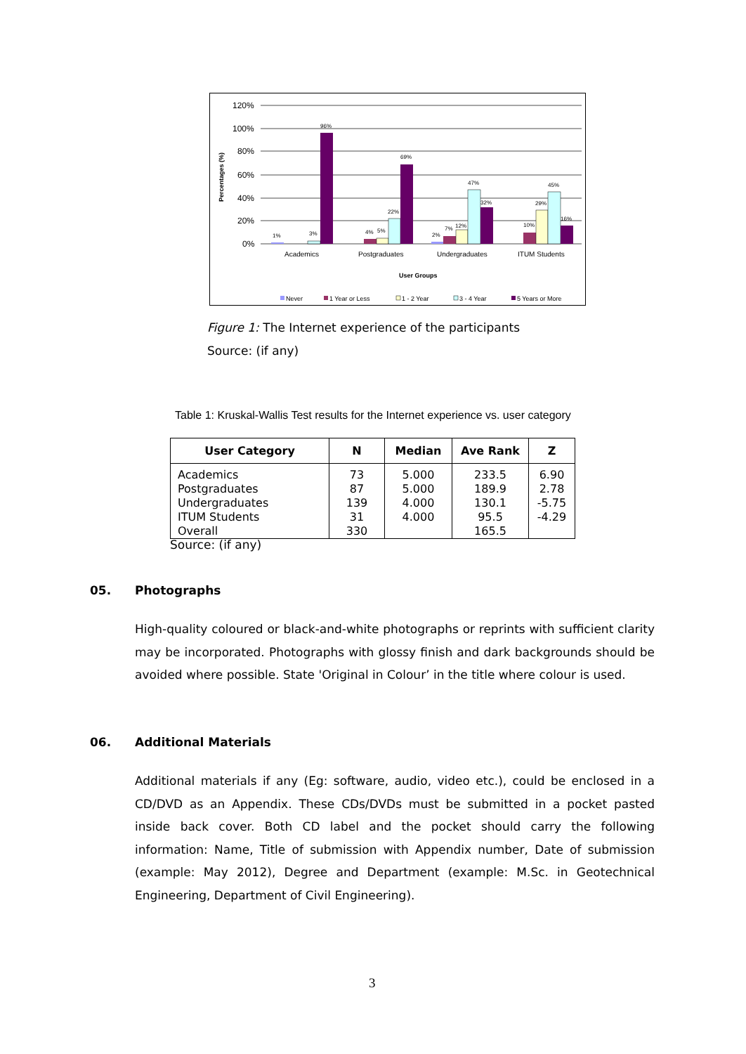120%
100%
80%
60%
40%
20%
0%
Percentages (%)
1%
3%
96%
4%
5%
22%
69%
2%
7%
12%
47%
32%
10%
29%
45%
16%
Academics
Postgraduates
Undergraduates
ITUM Students
User Groups
Never
1 Year or Less
1 - 2 Year
3 - 4 Year
5 Years or More
Figure 1: The Internet experience of the participants
Source: (if any)
Table 1: Kruskal-Wallis Test results for the Internet experience vs. user category
| User Category | N | Median | Ave Rank | Z |
| --- | --- | --- | --- | --- |
| Academics | 73 | 5.000 | 233.5 | 6.90 |
| Postgraduates | 87 | 5.000 | 189.9 | 2.78 |
| Undergraduates | 139 | 4.000 | 130.1 | -5.75 |
| ITUM Students | 31 | 4.000 | 95.5 | -4.29 |
| Overall | 330 | | 165.5 | |
Source: (if any)
05. Photographs
High-quality coloured or black-and-white photographs or reprints with sufficient clarity may be incorporated. Photographs with glossy finish and dark backgrounds should be avoided where possible. State 'Original in Colour’ in the title where colour is used.
06. Additional Materials
Additional materials if any (Eg: software, audio, video etc.), could be enclosed in a CD/DVD as an Appendix. These CDs/DVDs must be submitted in a pocket pasted inside back cover. Both CD label and the pocket should carry the following information: Name, Title of submission with Appendix number, Date of submission (example: May 2012), Degree and Department (example: M.Sc. in Geotechnical Engineering, Department of Civil Engineering).
3